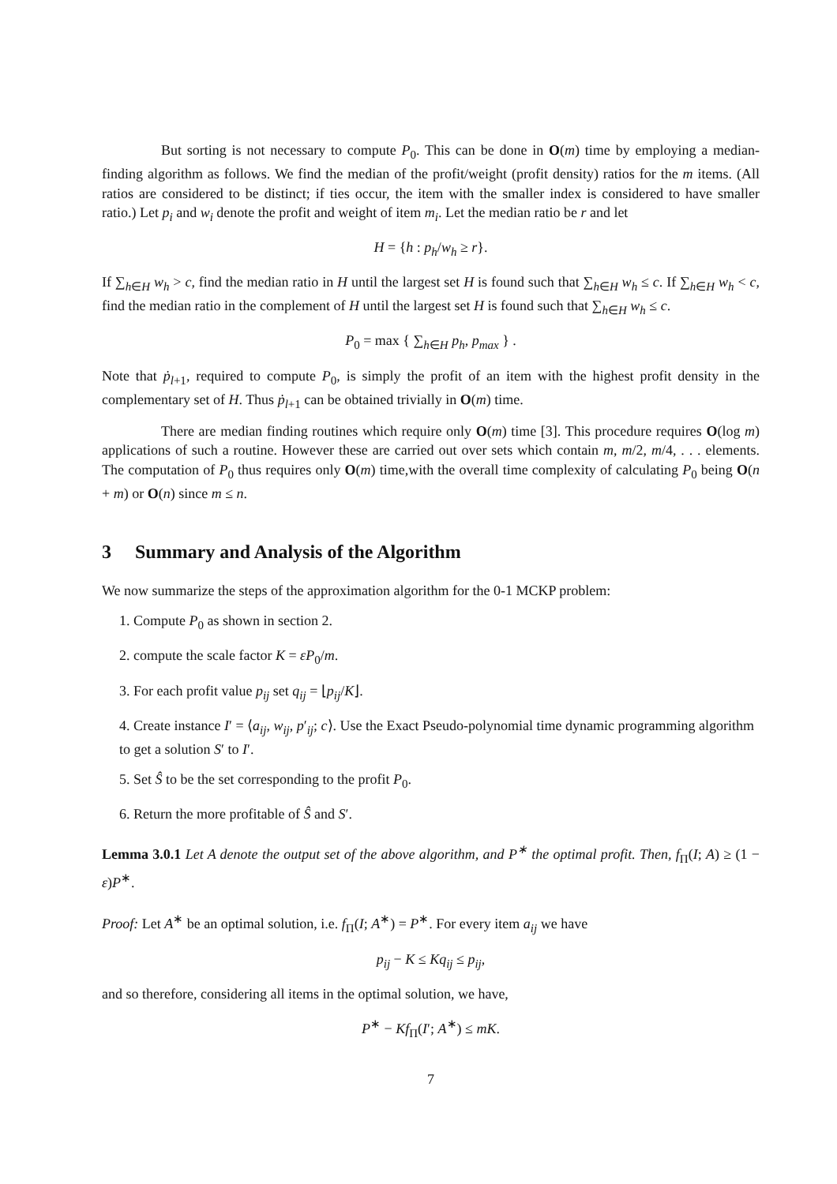But sorting is not necessary to compute P<sub>0</sub>. This can be done in O(m) time by employing a median-finding algorithm as follows. We find the median of the profit/weight (profit density) ratios for the m items. (All ratios are considered to be distinct; if ties occur, the item with the smaller index is considered to have smaller ratio.) Let p<sub>i</sub> and w<sub>i</sub> denote the profit and weight of item m<sub>i</sub>. Let the median ratio be r and let
H = {h : p<sub>h</sub>/w<sub>h</sub> ≥ r}.
If ∑<sub>h∈H</sub> w<sub>h</sub> > c, find the median ratio in H until the largest set H is found such that ∑<sub>h∈H</sub> w<sub>h</sub> ≤ c. If ∑<sub>h∈H</sub> w<sub>h</sub> < c, find the median ratio in the complement of H until the largest set H is found such that ∑<sub>h∈H</sub> w<sub>h</sub> ≤ c.
P<sub>0</sub> = max { ∑<sub>h∈H</sub> p<sub>h</sub>, p<sub>max</sub> } .
Note that ṗ<sub>l+1</sub>, required to compute P<sub>0</sub>, is simply the profit of an item with the highest profit density in the complementary set of H. Thus ṗ<sub>l+1</sub> can be obtained trivially in O(m) time.
There are median finding routines which require only O(m) time [3]. This procedure requires O(log m) applications of such a routine. However these are carried out over sets which contain m, m/2, m/4, . . . elements. The computation of P<sub>0</sub> thus requires only O(m) time,with the overall time complexity of calculating P<sub>0</sub> being O(n + m) or O(n) since m ≤ n.
3 Summary and Analysis of the Algorithm
We now summarize the steps of the approximation algorithm for the 0-1 MCKP problem:
1. Compute P<sub>0</sub> as shown in section 2.
2. compute the scale factor K = εP<sub>0</sub>/m.
3. For each profit value p<sub>ij</sub> set q<sub>ij</sub> = ⌊p<sub>ij</sub>/K⌋.
4. Create instance I′ = ⟨a<sub>ij</sub>, w<sub>ij</sub>, p′<sub>ij</sub>; c⟩. Use the Exact Pseudo-polynomial time dynamic programming algorithm to get a solution S′ to I′.
5. Set Ŝ to be the set corresponding to the profit P<sub>0</sub>.
6. Return the more profitable of Ŝ and S′.
Lemma 3.0.1 Let A denote the output set of the above algorithm, and P<sup>∗</sup> the optimal profit. Then, f<sub>Π</sub>(I; A) ≥ (1 − ε)P<sup>∗</sup>.
Proof: Let A<sup>∗</sup> be an optimal solution, i.e. f<sub>Π</sub>(I; A<sup>∗</sup>) = P<sup>∗</sup>. For every item a<sub>ij</sub> we have
p<sub>ij</sub> − K ≤ Kq<sub>ij</sub> ≤ p<sub>ij</sub>,
and so therefore, considering all items in the optimal solution, we have,
P<sup>∗</sup> − Kf<sub>Π</sub>(I′; A<sup>∗</sup>) ≤ mK.
7